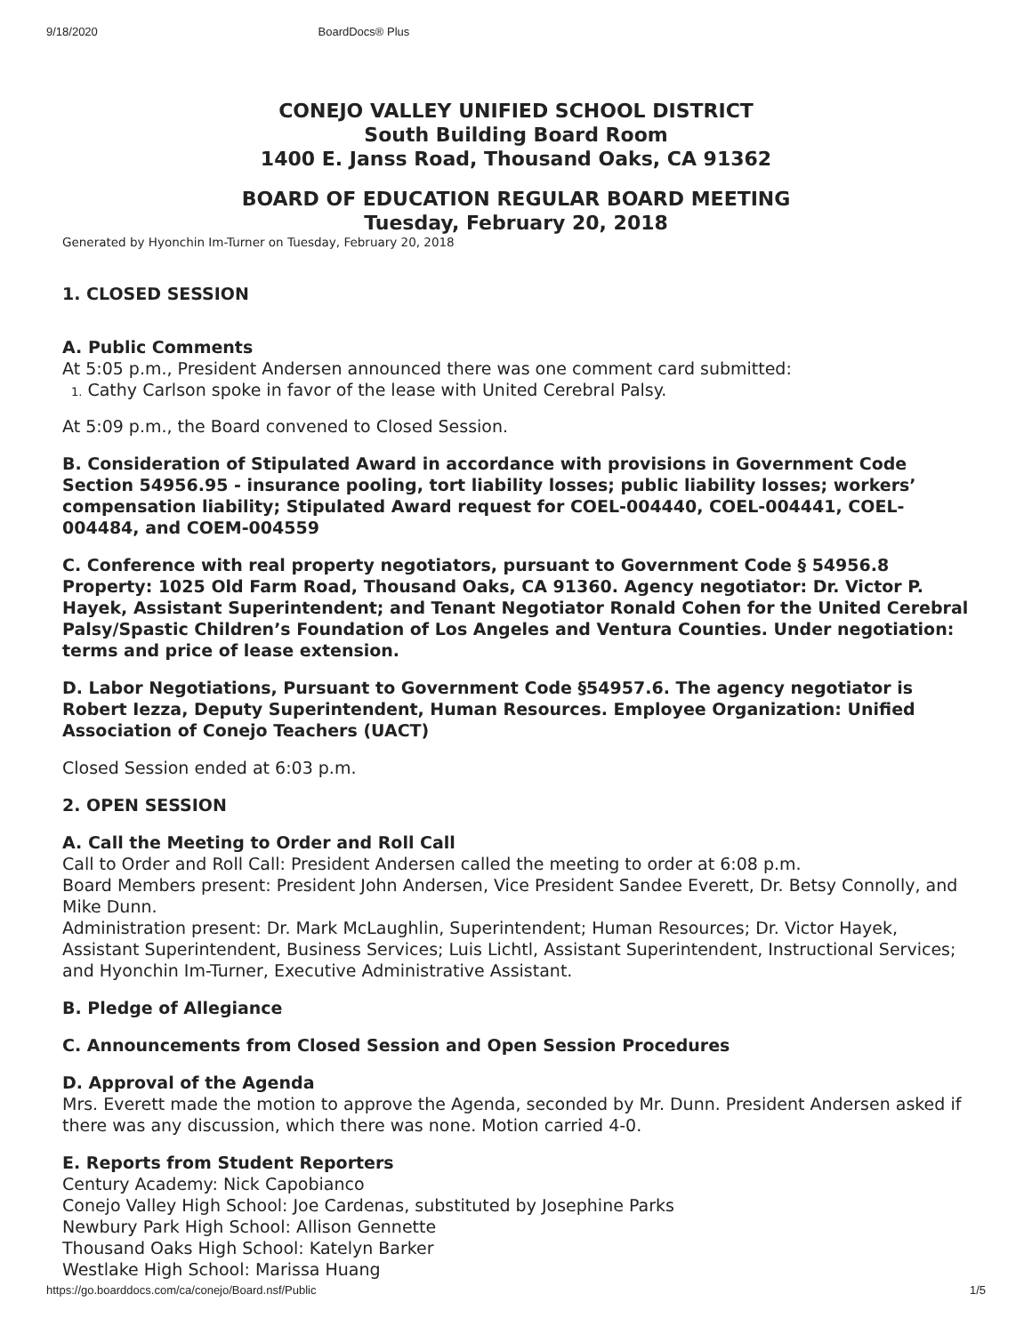9/18/2020 BoardDocs® Plus
CONEJO VALLEY UNIFIED SCHOOL DISTRICT
South Building Board Room
1400 E. Janss Road, Thousand Oaks, CA 91362
BOARD OF EDUCATION REGULAR BOARD MEETING
Tuesday, February 20, 2018
Generated by Hyonchin Im-Turner on Tuesday, February 20, 2018
1. CLOSED SESSION
A. Public Comments
At 5:05 p.m., President Andersen announced there was one comment card submitted:
1. Cathy Carlson spoke in favor of the lease with United Cerebral Palsy.
At 5:09 p.m., the Board convened to Closed Session.
B. Consideration of Stipulated Award in accordance with provisions in Government Code Section 54956.95 - insurance pooling, tort liability losses; public liability losses; workers’ compensation liability; Stipulated Award request for COEL-004440, COEL-004441, COEL-004484, and COEM-004559
C. Conference with real property negotiators, pursuant to Government Code § 54956.8 Property: 1025 Old Farm Road, Thousand Oaks, CA 91360. Agency negotiator: Dr. Victor P. Hayek, Assistant Superintendent; and Tenant Negotiator Ronald Cohen for the United Cerebral Palsy/Spastic Children’s Foundation of Los Angeles and Ventura Counties. Under negotiation: terms and price of lease extension.
D. Labor Negotiations, Pursuant to Government Code §54957.6. The agency negotiator is Robert Iezza, Deputy Superintendent, Human Resources. Employee Organization: Unified Association of Conejo Teachers (UACT)
Closed Session ended at 6:03 p.m.
2. OPEN SESSION
A. Call the Meeting to Order and Roll Call
Call to Order and Roll Call: President Andersen called the meeting to order at 6:08 p.m.
Board Members present: President John Andersen, Vice President Sandee Everett, Dr. Betsy Connolly, and Mike Dunn.
Administration present: Dr. Mark McLaughlin, Superintendent; Human Resources; Dr. Victor Hayek, Assistant Superintendent, Business Services; Luis Lichtl, Assistant Superintendent, Instructional Services; and Hyonchin Im-Turner, Executive Administrative Assistant.
B. Pledge of Allegiance
C. Announcements from Closed Session and Open Session Procedures
D. Approval of the Agenda
Mrs. Everett made the motion to approve the Agenda, seconded by Mr. Dunn. President Andersen asked if there was any discussion, which there was none. Motion carried 4-0.
E. Reports from Student Reporters
Century Academy: Nick Capobianco
Conejo Valley High School: Joe Cardenas, substituted by Josephine Parks
Newbury Park High School: Allison Gennette
Thousand Oaks High School: Katelyn Barker
Westlake High School: Marissa Huang
https://go.boarddocs.com/ca/conejo/Board.nsf/Public 1/5